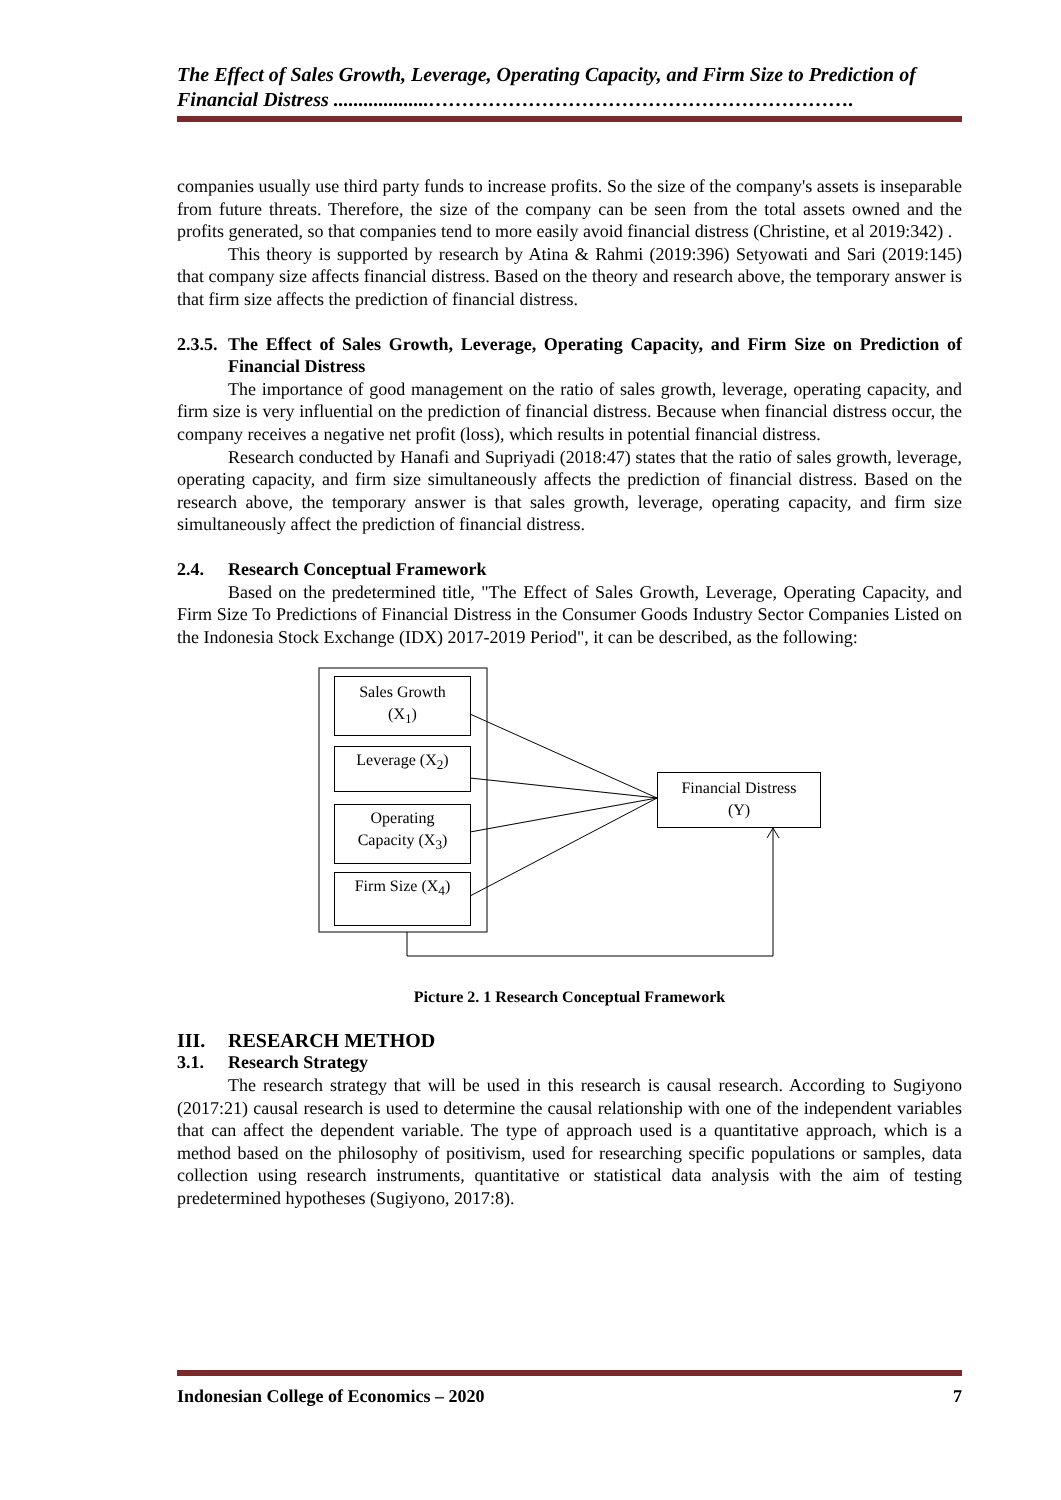The Effect of Sales Growth, Leverage, Operating Capacity, and Firm Size to Prediction of Financial Distress ...................……………………………………………………….
companies usually use third party funds to increase profits. So the size of the company's assets is inseparable from future threats. Therefore, the size of the company can be seen from the total assets owned and the profits generated, so that companies tend to more easily avoid financial distress (Christine, et al 2019:342) .
This theory is supported by research by Atina & Rahmi (2019:396) Setyowati and Sari (2019:145) that company size affects financial distress. Based on the theory and research above, the temporary answer is that firm size affects the prediction of financial distress.
2.3.5. The Effect of Sales Growth, Leverage, Operating Capacity, and Firm Size on Prediction of Financial Distress
The importance of good management on the ratio of sales growth, leverage, operating capacity, and firm size is very influential on the prediction of financial distress. Because when financial distress occur, the company receives a negative net profit (loss), which results in potential financial distress.
Research conducted by Hanafi and Supriyadi (2018:47) states that the ratio of sales growth, leverage, operating capacity, and firm size simultaneously affects the prediction of financial distress. Based on the research above, the temporary answer is that sales growth, leverage, operating capacity, and firm size simultaneously affect the prediction of financial distress.
2.4. Research Conceptual Framework
Based on the predetermined title, "The Effect of Sales Growth, Leverage, Operating Capacity, and Firm Size To Predictions of Financial Distress in the Consumer Goods Industry Sector Companies Listed on the Indonesia Stock Exchange (IDX) 2017-2019 Period", it can be described, as the following:
Sales Growth
(X<sub>1</sub>)
Leverage (X<sub>2</sub>)
Operating
Capacity (X<sub>3</sub>)
Firm Size (X<sub>4</sub>)
Financial Distress
(Y)
Picture 2. 1 Research Conceptual Framework
III. RESEARCH METHOD
3.1. Research Strategy
The research strategy that will be used in this research is causal research. According to Sugiyono (2017:21) causal research is used to determine the causal relationship with one of the independent variables that can affect the dependent variable. The type of approach used is a quantitative approach, which is a method based on the philosophy of positivism, used for researching specific populations or samples, data collection using research instruments, quantitative or statistical data analysis with the aim of testing predetermined hypotheses (Sugiyono, 2017:8).
Indonesian College of Economics – 2020 7